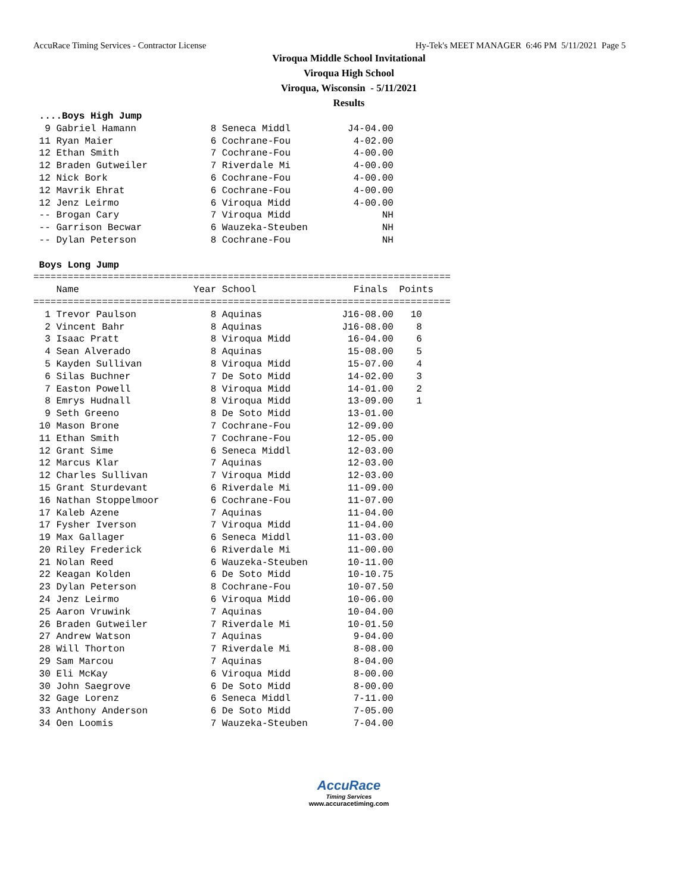AccuRace Timing Services - Contractor License Hy-Tek's MEET MANAGER 6:46 PM 5/11/2021 Page 5
Viroqua Middle School Invitational
Viroqua High School
Viroqua, Wisconsin - 5/11/2021
Results
 ....Boys High Jump
  9 Gabriel Hamann             8 Seneca Middl          J4-04.00
 11 Ryan Maier                 6 Cochrane-Fou           4-02.00
 12 Ethan Smith                7 Cochrane-Fou           4-00.00
 12 Braden Gutweiler           7 Riverdale Mi           4-00.00
 12 Nick Bork                  6 Cochrane-Fou           4-00.00
 12 Mavrik Ehrat               6 Cochrane-Fou           4-00.00
 12 Jenz Leirmo                6 Viroqua Midd           4-00.00
 -- Brogan Cary                7 Viroqua Midd                NH
 -- Garrison Becwar            6 Wauzeka-Steuben             NH
 -- Dylan Peterson             8 Cochrane-Fou                NH

 Boys Long Jump
=========================================================================
    Name                    Year School                 Finals  Points
=========================================================================
  1 Trevor Paulson             8 Aquinas              J16-08.00   10
  2 Vincent Bahr               8 Aquinas              J16-08.00    8
  3 Isaac Pratt                8 Viroqua Midd          16-04.00    6
  4 Sean Alverado              8 Aquinas               15-08.00    5
  5 Kayden Sullivan            8 Viroqua Midd          15-07.00    4
  6 Silas Buchner              7 De Soto Midd          14-02.00    3
  7 Easton Powell              8 Viroqua Midd          14-01.00    2
  8 Emrys Hudnall              8 Viroqua Midd          13-09.00    1
  9 Seth Greeno                8 De Soto Midd          13-01.00
 10 Mason Brone                7 Cochrane-Fou          12-09.00
 11 Ethan Smith                7 Cochrane-Fou          12-05.00
 12 Grant Sime                 6 Seneca Middl          12-03.00
 12 Marcus Klar                7 Aquinas               12-03.00
 12 Charles Sullivan           7 Viroqua Midd          12-03.00
 15 Grant Sturdevant           6 Riverdale Mi          11-09.00
 16 Nathan Stoppelmoor         6 Cochrane-Fou          11-07.00
 17 Kaleb Azene                7 Aquinas               11-04.00
 17 Fysher Iverson             7 Viroqua Midd          11-04.00
 19 Max Gallager               6 Seneca Middl          11-03.00
 20 Riley Frederick            6 Riverdale Mi          11-00.00
 21 Nolan Reed                 6 Wauzeka-Steuben       10-11.00
 22 Keagan Kolden              6 De Soto Midd          10-10.75
 23 Dylan Peterson             8 Cochrane-Fou          10-07.50
 24 Jenz Leirmo                6 Viroqua Midd          10-06.00
 25 Aaron Vruwink              7 Aquinas               10-04.00
 26 Braden Gutweiler           7 Riverdale Mi          10-01.50
 27 Andrew Watson              7 Aquinas                9-04.00
 28 Will Thorton               7 Riverdale Mi           8-08.00
 29 Sam Marcou                 7 Aquinas                8-04.00
 30 Eli McKay                  6 Viroqua Midd           8-00.00
 30 John Saegrove              6 De Soto Midd           8-00.00
 32 Gage Lorenz                6 Seneca Middl           7-11.00
 33 Anthony Anderson           6 De Soto Midd           7-05.00
 34 Oen Loomis                 7 Wauzeka-Steuben        7-04.00
AccuRace
Timing Services
www.accuracetiming.com